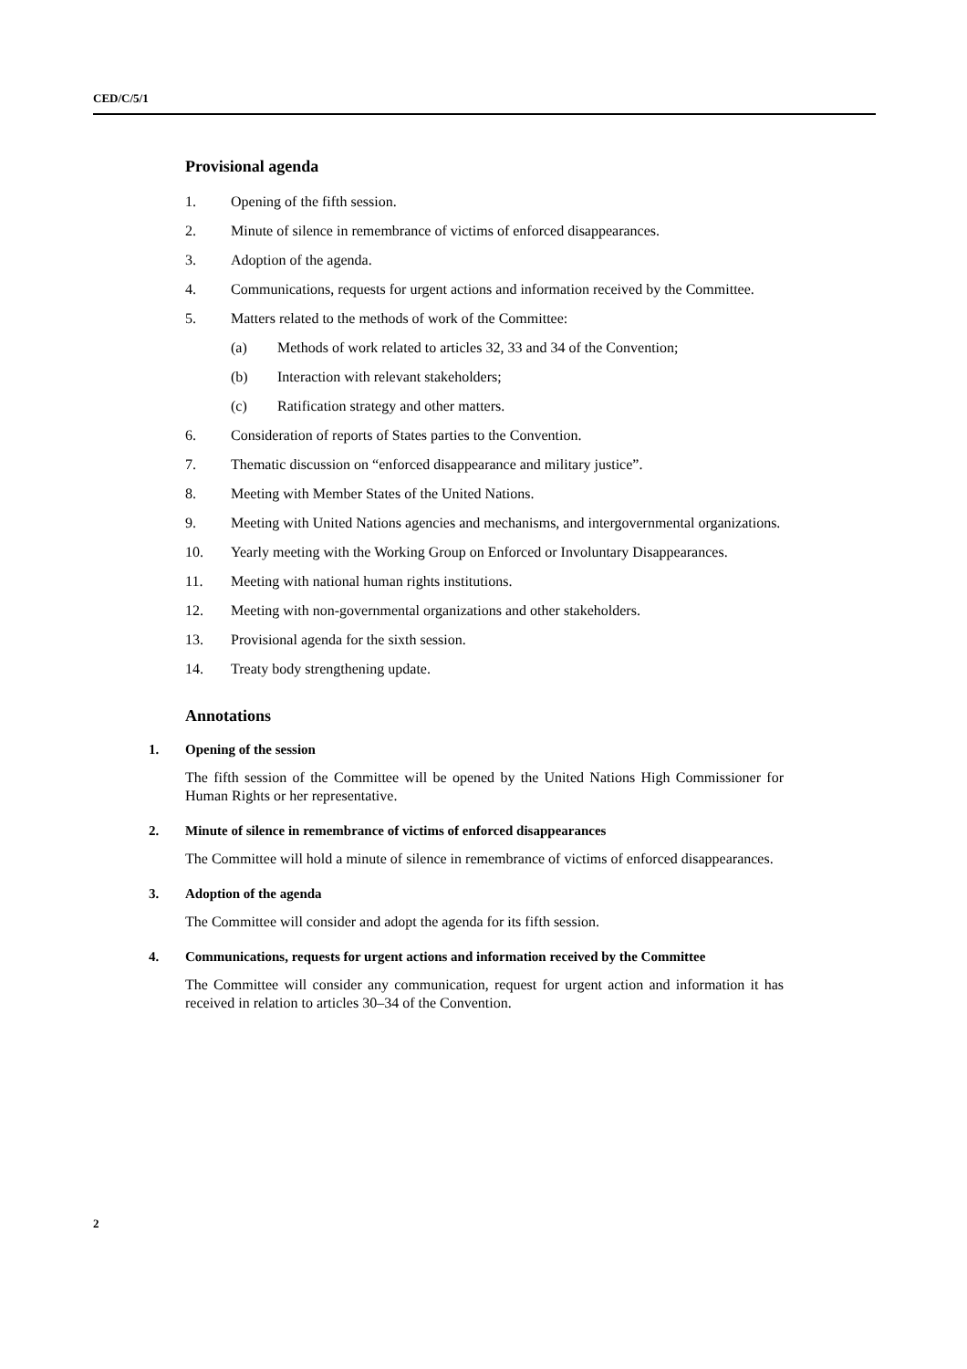CED/C/5/1
Provisional agenda
1. Opening of the fifth session.
2. Minute of silence in remembrance of victims of enforced disappearances.
3. Adoption of the agenda.
4. Communications, requests for urgent actions and information received by the Committee.
5. Matters related to the methods of work of the Committee:
(a) Methods of work related to articles 32, 33 and 34 of the Convention;
(b) Interaction with relevant stakeholders;
(c) Ratification strategy and other matters.
6. Consideration of reports of States parties to the Convention.
7. Thematic discussion on “enforced disappearance and military justice”.
8. Meeting with Member States of the United Nations.
9. Meeting with United Nations agencies and mechanisms, and intergovernmental organizations.
10. Yearly meeting with the Working Group on Enforced or Involuntary Disappearances.
11. Meeting with national human rights institutions.
12. Meeting with non-governmental organizations and other stakeholders.
13. Provisional agenda for the sixth session.
14. Treaty body strengthening update.
Annotations
1. Opening of the session
The fifth session of the Committee will be opened by the United Nations High Commissioner for Human Rights or her representative.
2. Minute of silence in remembrance of victims of enforced disappearances
The Committee will hold a minute of silence in remembrance of victims of enforced disappearances.
3. Adoption of the agenda
The Committee will consider and adopt the agenda for its fifth session.
4. Communications, requests for urgent actions and information received by the Committee
The Committee will consider any communication, request for urgent action and information it has received in relation to articles 30–34 of the Convention.
2